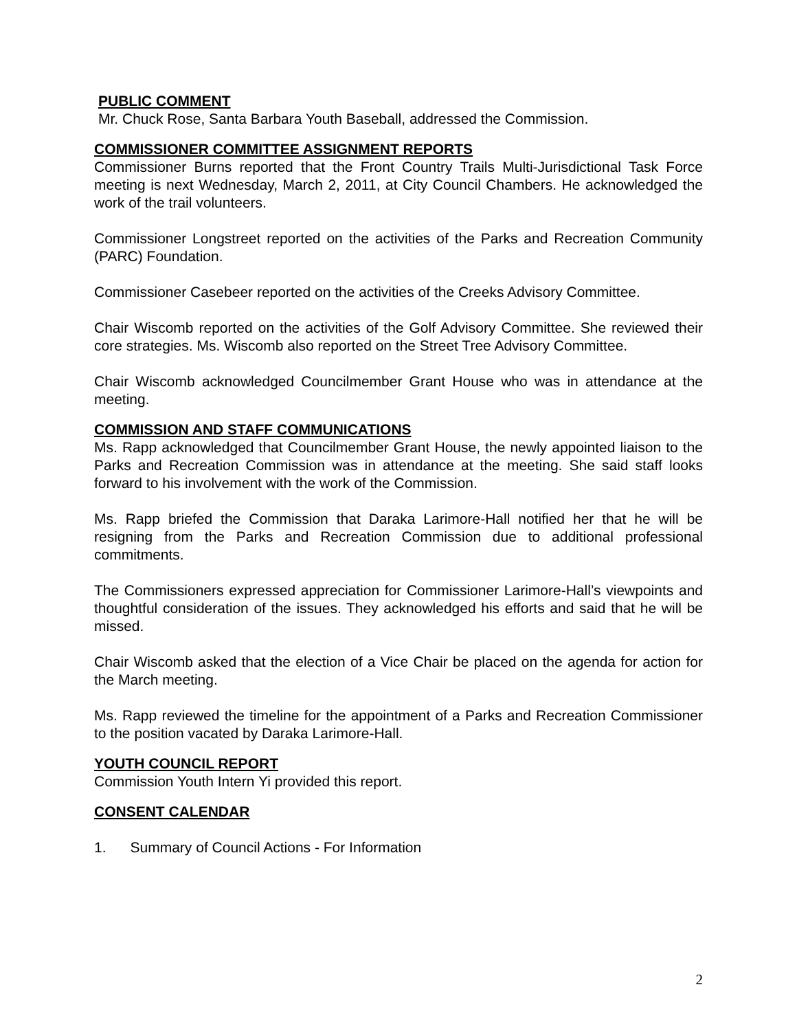PUBLIC COMMENT
Mr. Chuck Rose, Santa Barbara Youth Baseball, addressed the Commission.
COMMISSIONER COMMITTEE ASSIGNMENT REPORTS
Commissioner Burns reported that the Front Country Trails Multi-Jurisdictional Task Force meeting is next Wednesday, March 2, 2011, at City Council Chambers. He acknowledged the work of the trail volunteers.
Commissioner Longstreet reported on the activities of the Parks and Recreation Community (PARC) Foundation.
Commissioner Casebeer reported on the activities of the Creeks Advisory Committee.
Chair Wiscomb reported on the activities of the Golf Advisory Committee. She reviewed their core strategies. Ms. Wiscomb also reported on the Street Tree Advisory Committee.
Chair Wiscomb acknowledged Councilmember Grant House who was in attendance at the meeting.
COMMISSION AND STAFF COMMUNICATIONS
Ms. Rapp acknowledged that Councilmember Grant House, the newly appointed liaison to the Parks and Recreation Commission was in attendance at the meeting. She said staff looks forward to his involvement with the work of the Commission.
Ms. Rapp briefed the Commission that Daraka Larimore-Hall notified her that he will be resigning from the Parks and Recreation Commission due to additional professional commitments.
The Commissioners expressed appreciation for Commissioner Larimore-Hall’s viewpoints and thoughtful consideration of the issues. They acknowledged his efforts and said that he will be missed.
Chair Wiscomb asked that the election of a Vice Chair be placed on the agenda for action for the March meeting.
Ms. Rapp reviewed the timeline for the appointment of a Parks and Recreation Commissioner to the position vacated by Daraka Larimore-Hall.
YOUTH COUNCIL REPORT
Commission Youth Intern Yi provided this report.
CONSENT CALENDAR
1. Summary of Council Actions - For Information
2